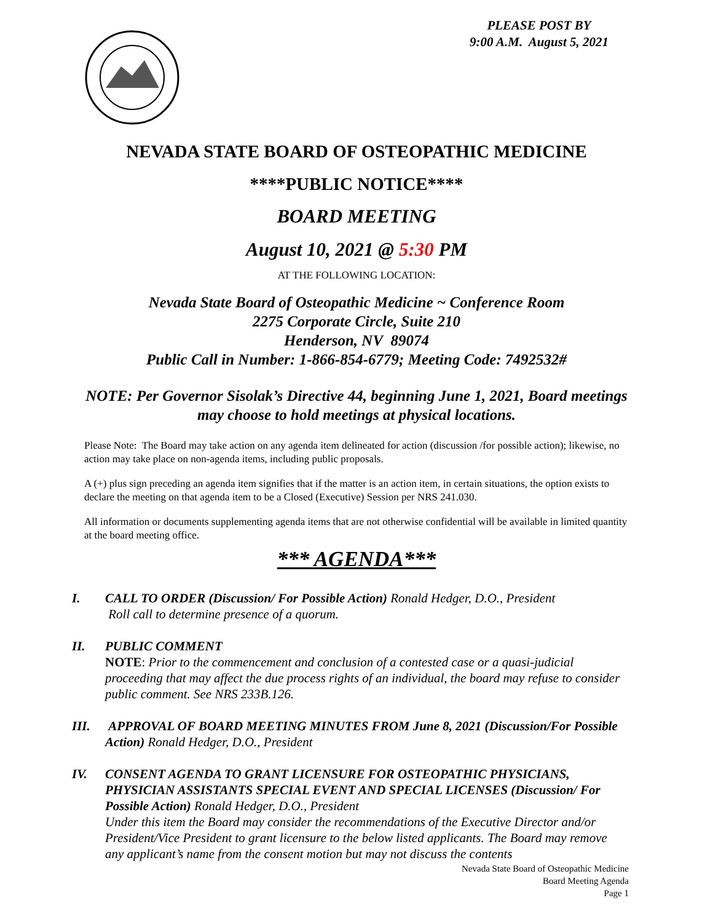PLEASE POST BY
9:00 A.M. August 5, 2021
NEVADA STATE BOARD OF OSTEOPATHIC MEDICINE
****PUBLIC NOTICE****
BOARD MEETING
August 10, 2021 @ 5:30 PM
AT THE FOLLOWING LOCATION:
Nevada State Board of Osteopathic Medicine ~ Conference Room
2275 Corporate Circle, Suite 210
Henderson, NV 89074
Public Call in Number: 1-866-854-6779; Meeting Code: 7492532#
NOTE: Per Governor Sisolak’s Directive 44, beginning June 1, 2021, Board meetings may choose to hold meetings at physical locations.
Please Note: The Board may take action on any agenda item delineated for action (discussion /for possible action); likewise, no action may take place on non-agenda items, including public proposals.
A (+) plus sign preceding an agenda item signifies that if the matter is an action item, in certain situations, the option exists to declare the meeting on that agenda item to be a Closed (Executive) Session per NRS 241.030.
All information or documents supplementing agenda items that are not otherwise confidential will be available in limited quantity at the board meeting office.
*** AGENDA***
I. CALL TO ORDER (Discussion/ For Possible Action) Ronald Hedger, D.O., President
Roll call to determine presence of a quorum.
II. PUBLIC COMMENT
NOTE: Prior to the commencement and conclusion of a contested case or a quasi-judicial proceeding that may affect the due process rights of an individual, the board may refuse to consider public comment. See NRS 233B.126.
III. APPROVAL OF BOARD MEETING MINUTES FROM June 8, 2021 (Discussion/For Possible Action) Ronald Hedger, D.O., President
IV. CONSENT AGENDA TO GRANT LICENSURE FOR OSTEOPATHIC PHYSICIANS, PHYSICIAN ASSISTANTS SPECIAL EVENT AND SPECIAL LICENSES (Discussion/ For Possible Action) Ronald Hedger, D.O., President
Under this item the Board may consider the recommendations of the Executive Director and/or President/Vice President to grant licensure to the below listed applicants. The Board may remove any applicant’s name from the consent motion but may not discuss the contents
Nevada State Board of Osteopathic Medicine
Board Meeting Agenda
Page 1